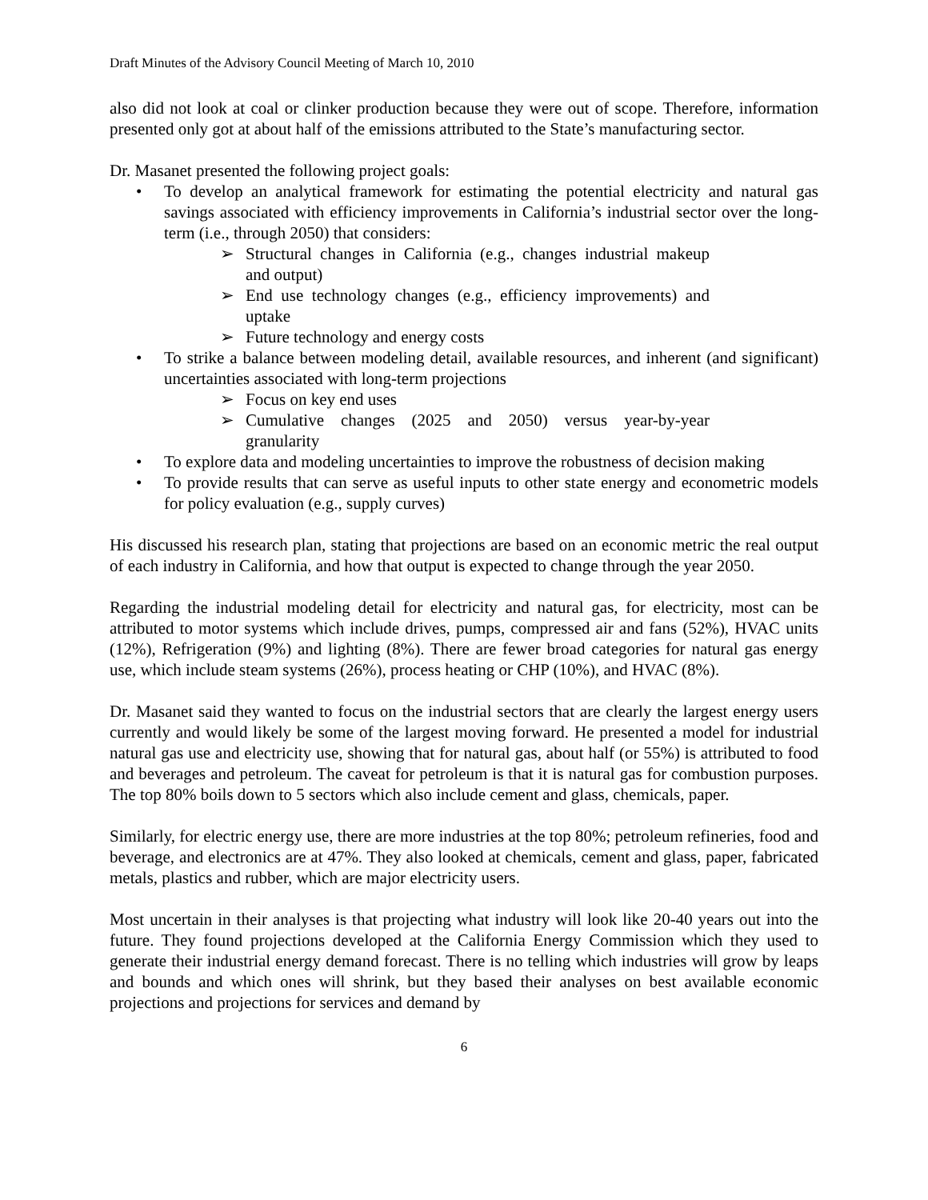Draft Minutes of the Advisory Council Meeting of March 10, 2010
also did not look at coal or clinker production because they were out of scope. Therefore, information presented only got at about half of the emissions attributed to the State’s manufacturing sector.
Dr. Masanet presented the following project goals:
• To develop an analytical framework for estimating the potential electricity and natural gas savings associated with efficiency improvements in California’s industrial sector over the long-term (i.e., through 2050) that considers:
➢ Structural changes in California (e.g., changes industrial makeup and output)
➢ End use technology changes (e.g., efficiency improvements) and uptake
➢ Future technology and energy costs
• To strike a balance between modeling detail, available resources, and inherent (and significant) uncertainties associated with long-term projections
➢ Focus on key end uses
➢ Cumulative changes (2025 and 2050) versus year-by-year granularity
• To explore data and modeling uncertainties to improve the robustness of decision making
• To provide results that can serve as useful inputs to other state energy and econometric models for policy evaluation (e.g., supply curves)
His discussed his research plan, stating that projections are based on an economic metric the real output of each industry in California, and how that output is expected to change through the year 2050.
Regarding the industrial modeling detail for electricity and natural gas, for electricity, most can be attributed to motor systems which include drives, pumps, compressed air and fans (52%), HVAC units (12%), Refrigeration (9%) and lighting (8%). There are fewer broad categories for natural gas energy use, which include steam systems (26%), process heating or CHP (10%), and HVAC (8%).
Dr. Masanet said they wanted to focus on the industrial sectors that are clearly the largest energy users currently and would likely be some of the largest moving forward. He presented a model for industrial natural gas use and electricity use, showing that for natural gas, about half (or 55%) is attributed to food and beverages and petroleum. The caveat for petroleum is that it is natural gas for combustion purposes. The top 80% boils down to 5 sectors which also include cement and glass, chemicals, paper.
Similarly, for electric energy use, there are more industries at the top 80%; petroleum refineries, food and beverage, and electronics are at 47%. They also looked at chemicals, cement and glass, paper, fabricated metals, plastics and rubber, which are major electricity users.
Most uncertain in their analyses is that projecting what industry will look like 20-40 years out into the future. They found projections developed at the California Energy Commission which they used to generate their industrial energy demand forecast. There is no telling which industries will grow by leaps and bounds and which ones will shrink, but they based their analyses on best available economic projections and projections for services and demand by
6